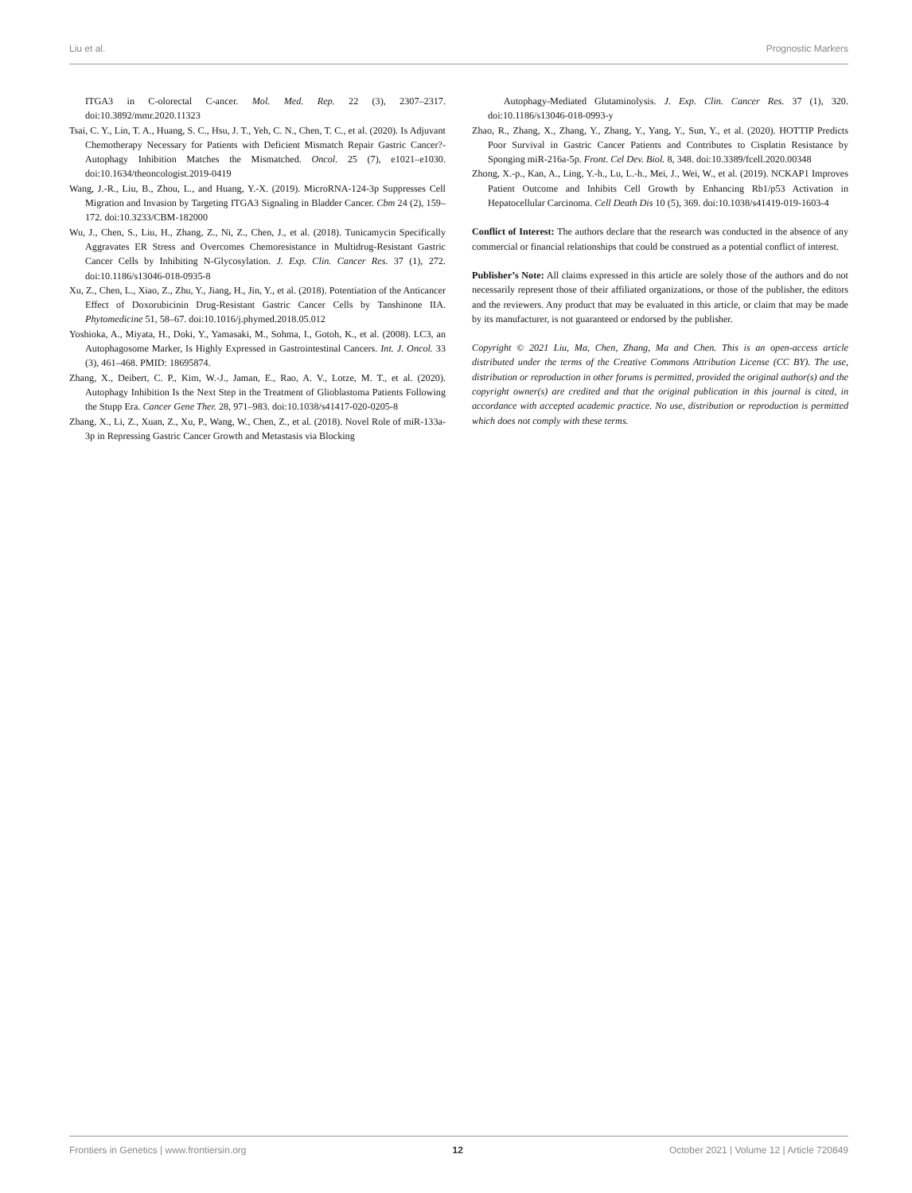Liu et al. Prognostic Markers
ITGA3 in C-olorectal C-ancer. Mol. Med. Rep. 22 (3), 2307–2317. doi:10.3892/mmr.2020.11323
Tsai, C. Y., Lin, T. A., Huang, S. C., Hsu, J. T., Yeh, C. N., Chen, T. C., et al. (2020). Is Adjuvant Chemotherapy Necessary for Patients with Deficient Mismatch Repair Gastric Cancer?-Autophagy Inhibition Matches the Mismatched. Oncol. 25 (7), e1021–e1030. doi:10.1634/theoncologist.2019-0419
Wang, J.-R., Liu, B., Zhou, L., and Huang, Y.-X. (2019). MicroRNA-124-3p Suppresses Cell Migration and Invasion by Targeting ITGA3 Signaling in Bladder Cancer. Cbm 24 (2), 159–172. doi:10.3233/CBM-182000
Wu, J., Chen, S., Liu, H., Zhang, Z., Ni, Z., Chen, J., et al. (2018). Tunicamycin Specifically Aggravates ER Stress and Overcomes Chemoresistance in Multidrug-Resistant Gastric Cancer Cells by Inhibiting N-Glycosylation. J. Exp. Clin. Cancer Res. 37 (1), 272. doi:10.1186/s13046-018-0935-8
Xu, Z., Chen, L., Xiao, Z., Zhu, Y., Jiang, H., Jin, Y., et al. (2018). Potentiation of the Anticancer Effect of Doxorubicinin Drug-Resistant Gastric Cancer Cells by Tanshinone IIA. Phytomedicine 51, 58–67. doi:10.1016/j.phymed.2018.05.012
Yoshioka, A., Miyata, H., Doki, Y., Yamasaki, M., Sohma, I., Gotoh, K., et al. (2008). LC3, an Autophagosome Marker, Is Highly Expressed in Gastrointestinal Cancers. Int. J. Oncol. 33 (3), 461–468. PMID: 18695874.
Zhang, X., Deibert, C. P., Kim, W.-J., Jaman, E., Rao, A. V., Lotze, M. T., et al. (2020). Autophagy Inhibition Is the Next Step in the Treatment of Glioblastoma Patients Following the Stupp Era. Cancer Gene Ther. 28, 971–983. doi:10.1038/s41417-020-0205-8
Zhang, X., Li, Z., Xuan, Z., Xu, P., Wang, W., Chen, Z., et al. (2018). Novel Role of miR-133a-3p in Repressing Gastric Cancer Growth and Metastasis via Blocking
Autophagy-Mediated Glutaminolysis. J. Exp. Clin. Cancer Res. 37 (1), 320. doi:10.1186/s13046-018-0993-y
Zhao, R., Zhang, X., Zhang, Y., Zhang, Y., Yang, Y., Sun, Y., et al. (2020). HOTTIP Predicts Poor Survival in Gastric Cancer Patients and Contributes to Cisplatin Resistance by Sponging miR-216a-5p. Front. Cel Dev. Biol. 8, 348. doi:10.3389/fcell.2020.00348
Zhong, X.-p., Kan, A., Ling, Y.-h., Lu, L.-h., Mei, J., Wei, W., et al. (2019). NCKAP1 Improves Patient Outcome and Inhibits Cell Growth by Enhancing Rb1/p53 Activation in Hepatocellular Carcinoma. Cell Death Dis 10 (5), 369. doi:10.1038/s41419-019-1603-4
Conflict of Interest: The authors declare that the research was conducted in the absence of any commercial or financial relationships that could be construed as a potential conflict of interest.
Publisher’s Note: All claims expressed in this article are solely those of the authors and do not necessarily represent those of their affiliated organizations, or those of the publisher, the editors and the reviewers. Any product that may be evaluated in this article, or claim that may be made by its manufacturer, is not guaranteed or endorsed by the publisher.
Copyright © 2021 Liu, Ma, Chen, Zhang, Ma and Chen. This is an open-access article distributed under the terms of the Creative Commons Attribution License (CC BY). The use, distribution or reproduction in other forums is permitted, provided the original author(s) and the copyright owner(s) are credited and that the original publication in this journal is cited, in accordance with accepted academic practice. No use, distribution or reproduction is permitted which does not comply with these terms.
Frontiers in Genetics | www.frontiersin.org 12 October 2021 | Volume 12 | Article 720849